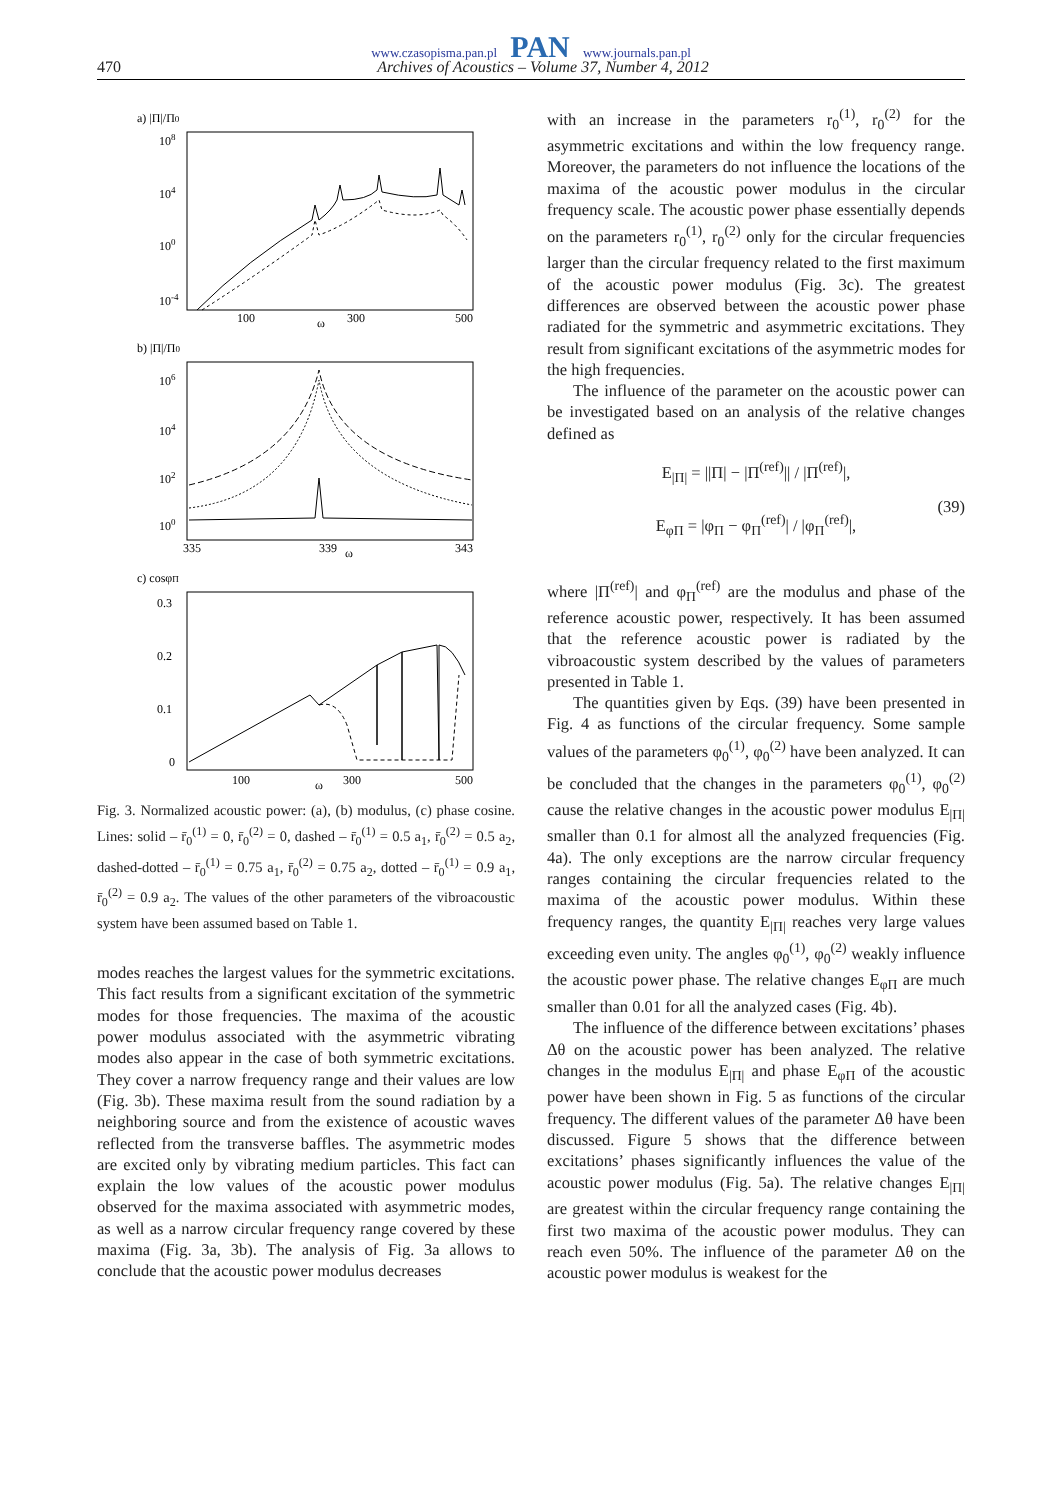www.czasopisma.pan.pl PAN www.journals.pan.pl
470 Archives of Acoustics – Volume 37, Number 4, 2012
a) |Π|/Π0
108
104
100
10-4
100
ω
300
500
b) |Π|/Π0
106
104
102
100
335
339
ω
343
c) cosφΠ
0.3
0.2
0.1
0
100
ω
300
500
Fig. 3. Normalized acoustic power: (a), (b) modulus, (c) phase cosine. Lines: solid – r̄<sub>0</sub><sup>(1)</sup> = 0, r̄<sub>0</sub><sup>(2)</sup> = 0, dashed – r̄<sub>0</sub><sup>(1)</sup> = 0.5 a<sub>1</sub>, r̄<sub>0</sub><sup>(2)</sup> = 0.5 a<sub>2</sub>, dashed-dotted – r̄<sub>0</sub><sup>(1)</sup> = 0.75 a<sub>1</sub>, r̄<sub>0</sub><sup>(2)</sup> = 0.75 a<sub>2</sub>, dotted – r̄<sub>0</sub><sup>(1)</sup> = 0.9 a<sub>1</sub>, r̄<sub>0</sub><sup>(2)</sup> = 0.9 a<sub>2</sub>. The values of the other parameters of the vibroacoustic system have been assumed based on Table 1.
modes reaches the largest values for the symmetric excitations. This fact results from a significant excitation of the symmetric modes for those frequencies. The maxima of the acoustic power modulus associated with the asymmetric vibrating modes also appear in the case of both symmetric excitations. They cover a narrow frequency range and their values are low (Fig. 3b). These maxima result from the sound radiation by a neighboring source and from the existence of acoustic waves reflected from the transverse baffles. The asymmetric modes are excited only by vibrating medium particles. This fact can explain the low values of the acoustic power modulus observed for the maxima associated with asymmetric modes, as well as a narrow circular frequency range covered by these maxima (Fig. 3a, 3b). The analysis of Fig. 3a allows to conclude that the acoustic power modulus decreases
with an increase in the parameters r<sub>0</sub><sup>(1)</sup>, r<sub>0</sub><sup>(2)</sup> for the asymmetric excitations and within the low frequency range. Moreover, the parameters do not influence the locations of the maxima of the acoustic power modulus in the circular frequency scale. The acoustic power phase essentially depends on the parameters r<sub>0</sub><sup>(1)</sup>, r<sub>0</sub><sup>(2)</sup> only for the circular frequencies larger than the circular frequency related to the first maximum of the acoustic power modulus (Fig. 3c). The greatest differences are observed between the acoustic power phase radiated for the symmetric and asymmetric excitations. They result from significant excitations of the asymmetric modes for the high frequencies.
The influence of the parameter on the acoustic power can be investigated based on an analysis of the relative changes defined as
E<sub>|Π|</sub> = ||Π| − |Π<sup>(ref)</sup>|| / |Π<sup>(ref)</sup>|,
(39)
E<sub>φΠ</sub> = |φ<sub>Π</sub> − φ<sub>Π</sub><sup>(ref)</sup>| / |φ<sub>Π</sub><sup>(ref)</sup>|,
where |Π<sup>(ref)</sup>| and φ<sub>Π</sub><sup>(ref)</sup> are the modulus and phase of the reference acoustic power, respectively. It has been assumed that the reference acoustic power is radiated by the vibroacoustic system described by the values of parameters presented in Table 1.
The quantities given by Eqs. (39) have been presented in Fig. 4 as functions of the circular frequency. Some sample values of the parameters φ<sub>0</sub><sup>(1)</sup>, φ<sub>0</sub><sup>(2)</sup> have been analyzed. It can be concluded that the changes in the parameters φ<sub>0</sub><sup>(1)</sup>, φ<sub>0</sub><sup>(2)</sup> cause the relative changes in the acoustic power modulus E<sub>|Π|</sub> smaller than 0.1 for almost all the analyzed frequencies (Fig. 4a). The only exceptions are the narrow circular frequency ranges containing the circular frequencies related to the maxima of the acoustic power modulus. Within these frequency ranges, the quantity E<sub>|Π|</sub> reaches very large values exceeding even unity. The angles φ<sub>0</sub><sup>(1)</sup>, φ<sub>0</sub><sup>(2)</sup> weakly influence the acoustic power phase. The relative changes E<sub>φΠ</sub> are much smaller than 0.01 for all the analyzed cases (Fig. 4b).
The influence of the difference between excitations’ phases Δθ on the acoustic power has been analyzed. The relative changes in the modulus E<sub>|Π|</sub> and phase E<sub>φΠ</sub> of the acoustic power have been shown in Fig. 5 as functions of the circular frequency. The different values of the parameter Δθ have been discussed. Figure 5 shows that the difference between excitations’ phases significantly influences the value of the acoustic power modulus (Fig. 5a). The relative changes E<sub>|Π|</sub> are greatest within the circular frequency range containing the first two maxima of the acoustic power modulus. They can reach even 50%. The influence of the parameter Δθ on the acoustic power modulus is weakest for the